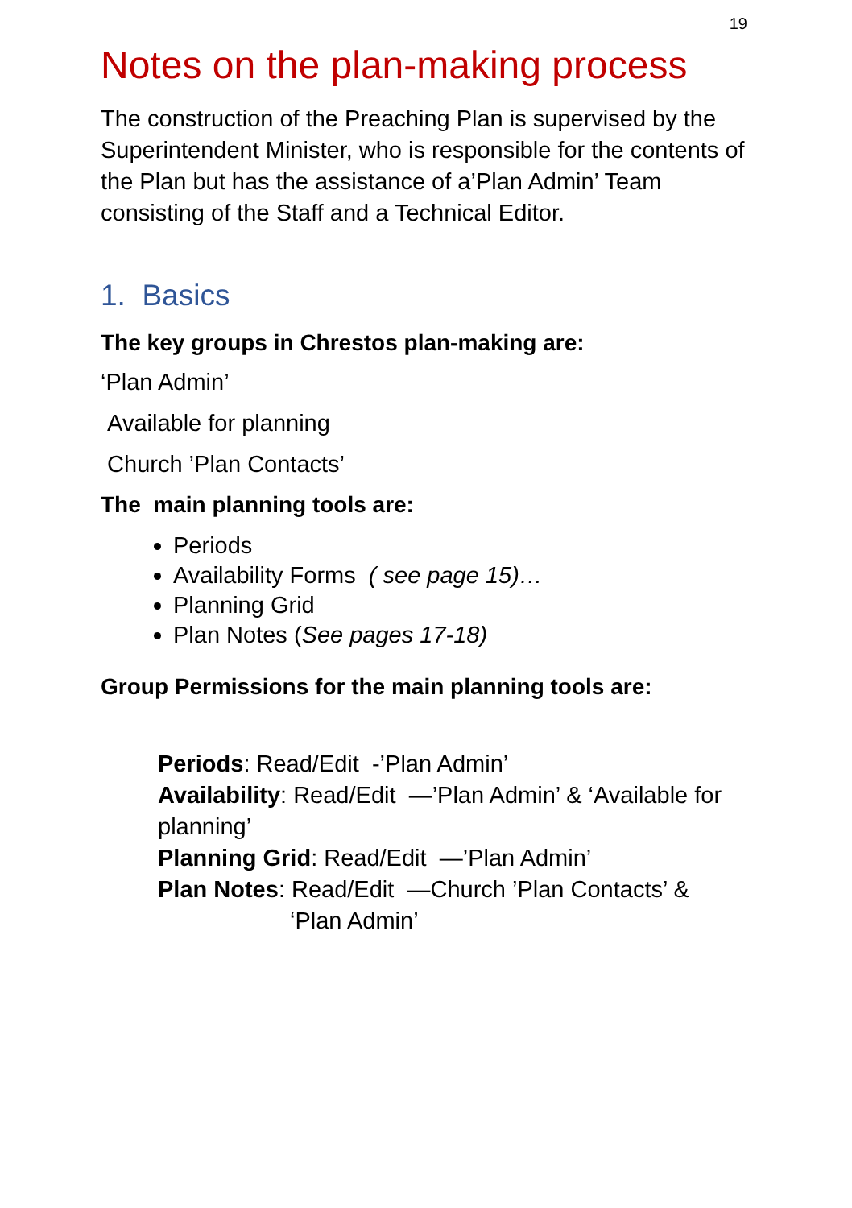19
Notes on the plan-making process
The construction of the Preaching Plan is supervised by the Superintendent Minister, who is responsible for the contents of the Plan but has the assistance of a’Plan Admin’ Team consisting of the Staff and a Technical Editor.
1. Basics
The key groups in Chrestos plan-making are:
‘Plan Admin’
Available for planning
Church ’Plan Contacts’
The main planning tools are:
Periods
Availability Forms ( see page 15)…
Planning Grid
Plan Notes (See pages 17-18)
Group Permissions for the main planning tools are:
Periods: Read/Edit -’Plan Admin’
Availability: Read/Edit —’Plan Admin’ & ‘Available for planning’
Planning Grid: Read/Edit —’Plan Admin’
Plan Notes: Read/Edit —Church ’Plan Contacts’ &
‘Plan Admin’